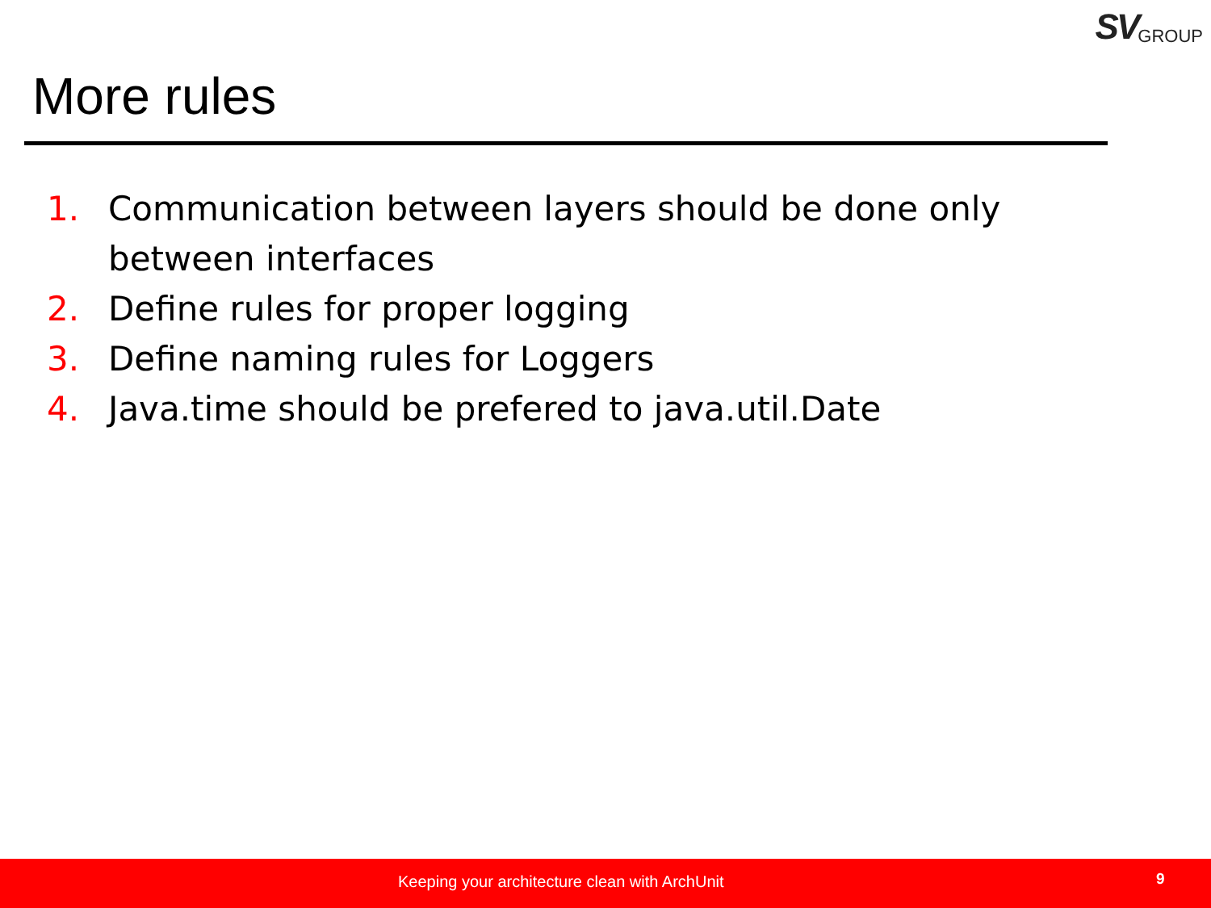SV GROUP
More rules
1. Communication between layers should be done only between interfaces
2. Define rules for proper logging
3. Define naming rules for Loggers
4. Java.time should be prefered to java.util.Date
Keeping your architecture clean with ArchUnit 9